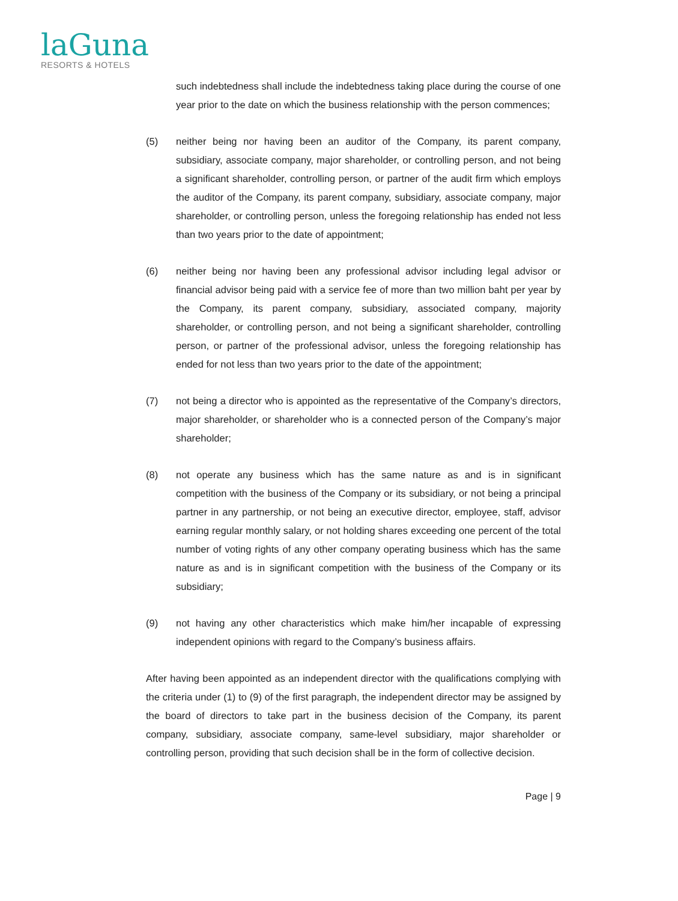laGuna
RESORTS & HOTELS
such indebtedness shall include the indebtedness taking place during the course of one year prior to the date on which the business relationship with the person commences;
(5) neither being nor having been an auditor of the Company, its parent company, subsidiary, associate company, major shareholder, or controlling person, and not being a significant shareholder, controlling person, or partner of the audit firm which employs the auditor of the Company, its parent company, subsidiary, associate company, major shareholder, or controlling person, unless the foregoing relationship has ended not less than two years prior to the date of appointment;
(6) neither being nor having been any professional advisor including legal advisor or financial advisor being paid with a service fee of more than two million baht per year by the Company, its parent company, subsidiary, associated company, majority shareholder, or controlling person, and not being a significant shareholder, controlling person, or partner of the professional advisor, unless the foregoing relationship has ended for not less than two years prior to the date of the appointment;
(7) not being a director who is appointed as the representative of the Company’s directors, major shareholder, or shareholder who is a connected person of the Company’s major shareholder;
(8) not operate any business which has the same nature as and is in significant competition with the business of the Company or its subsidiary, or not being a principal partner in any partnership, or not being an executive director, employee, staff, advisor earning regular monthly salary, or not holding shares exceeding one percent of the total number of voting rights of any other company operating business which has the same nature as and is in significant competition with the business of the Company or its subsidiary;
(9) not having any other characteristics which make him/her incapable of expressing independent opinions with regard to the Company’s business affairs.
After having been appointed as an independent director with the qualifications complying with the criteria under (1) to (9) of the first paragraph, the independent director may be assigned by the board of directors to take part in the business decision of the Company, its parent company, subsidiary, associate company, same-level subsidiary, major shareholder or controlling person, providing that such decision shall be in the form of collective decision.
Page | 9